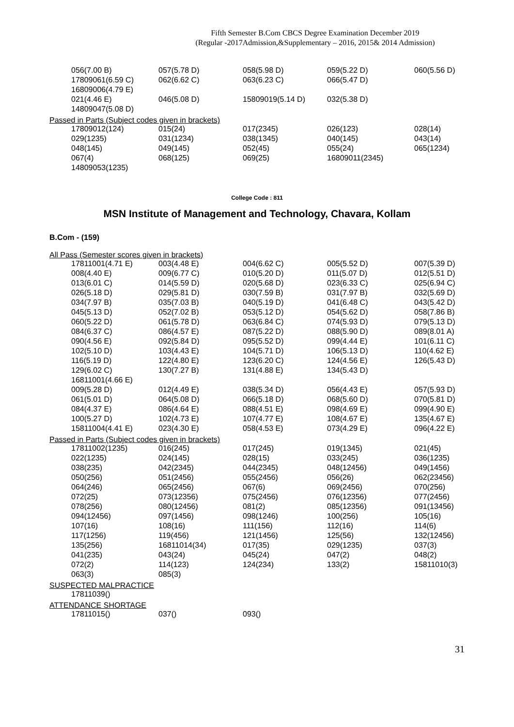Fifth Semester B.Com CBCS Degree Examination December 2019
(Regular -2017Admission,&Supplementary – 2016, 2015& 2014 Admission)
| 056(7.00 B) | 057(5.78 D) | 058(5.98 D) | 059(5.22 D) | 060(5.56 D) |
| 17809061(6.59 C) | 062(6.62 C) | 063(6.23 C) | 066(5.47 D) | |
| 16809006(4.79 E) | | | | |
| 021(4.46 E) | 046(5.08 D) | 15809019(5.14 D) | 032(5.38 D) | |
| 14809047(5.08 D) | | | | |
Passed in Parts (Subject codes given in brackets)
| 17809012(124) | 015(24) | 017(2345) | 026(123) | 028(14) |
| 029(1235) | 031(1234) | 038(1345) | 040(145) | 043(14) |
| 048(145) | 049(145) | 052(45) | 055(24) | 065(1234) |
| 067(4) | 068(125) | 069(25) | 16809011(2345) | |
| 14809053(1235) | | | | |
College Code : 811
MSN Institute of Management and Technology, Chavara, Kollam
B.Com - (159)
All Pass (Semester scores given in brackets)
| 17811001(4.71 E) | 003(4.48 E) | 004(6.62 C) | 005(5.52 D) | 007(5.39 D) |
| 008(4.40 E) | 009(6.77 C) | 010(5.20 D) | 011(5.07 D) | 012(5.51 D) |
| 013(6.01 C) | 014(5.59 D) | 020(5.68 D) | 023(6.33 C) | 025(6.94 C) |
| 026(5.18 D) | 029(5.81 D) | 030(7.59 B) | 031(7.97 B) | 032(5.69 D) |
| 034(7.97 B) | 035(7.03 B) | 040(5.19 D) | 041(6.48 C) | 043(5.42 D) |
| 045(5.13 D) | 052(7.02 B) | 053(5.12 D) | 054(5.62 D) | 058(7.86 B) |
| 060(5.22 D) | 061(5.78 D) | 063(6.84 C) | 074(5.93 D) | 079(5.13 D) |
| 084(6.37 C) | 086(4.57 E) | 087(5.22 D) | 088(5.90 D) | 089(8.01 A) |
| 090(4.56 E) | 092(5.84 D) | 095(5.52 D) | 099(4.44 E) | 101(6.11 C) |
| 102(5.10 D) | 103(4.43 E) | 104(5.71 D) | 106(5.13 D) | 110(4.62 E) |
| 116(5.19 D) | 122(4.80 E) | 123(6.20 C) | 124(4.56 E) | 126(5.43 D) |
| 129(6.02 C) | 130(7.27 B) | 131(4.88 E) | 134(5.43 D) | |
| 16811001(4.66 E) | | | | |
| 009(5.28 D) | 012(4.49 E) | 038(5.34 D) | 056(4.43 E) | 057(5.93 D) |
| 061(5.01 D) | 064(5.08 D) | 066(5.18 D) | 068(5.60 D) | 070(5.81 D) |
| 084(4.37 E) | 086(4.64 E) | 088(4.51 E) | 098(4.69 E) | 099(4.90 E) |
| 100(5.27 D) | 102(4.73 E) | 107(4.77 E) | 108(4.67 E) | 135(4.67 E) |
| 15811004(4.41 E) | 023(4.30 E) | 058(4.53 E) | 073(4.29 E) | 096(4.22 E) |
Passed in Parts (Subject codes given in brackets)
| 17811002(1235) | 016(245) | 017(245) | 019(1345) | 021(45) |
| 022(1235) | 024(145) | 028(15) | 033(245) | 036(1235) |
| 038(235) | 042(2345) | 044(2345) | 048(12456) | 049(1456) |
| 050(256) | 051(2456) | 055(2456) | 056(26) | 062(23456) |
| 064(246) | 065(2456) | 067(6) | 069(2456) | 070(256) |
| 072(25) | 073(12356) | 075(2456) | 076(12356) | 077(2456) |
| 078(256) | 080(12456) | 081(2) | 085(12356) | 091(13456) |
| 094(12456) | 097(1456) | 098(1246) | 100(256) | 105(16) |
| 107(16) | 108(16) | 111(156) | 112(16) | 114(6) |
| 117(1256) | 119(456) | 121(1456) | 125(56) | 132(12456) |
| 135(256) | 16811014(34) | 017(35) | 029(1235) | 037(3) |
| 041(235) | 043(24) | 045(24) | 047(2) | 048(2) |
| 072(2) | 114(123) | 124(234) | 133(2) | 15811010(3) |
| 063(3) | 085(3) | | | |
SUSPECTED MALPRACTICE
| 17811039() | | | | |
ATTENDANCE SHORTAGE
| 17811015() | 037() | 093() | | |
31